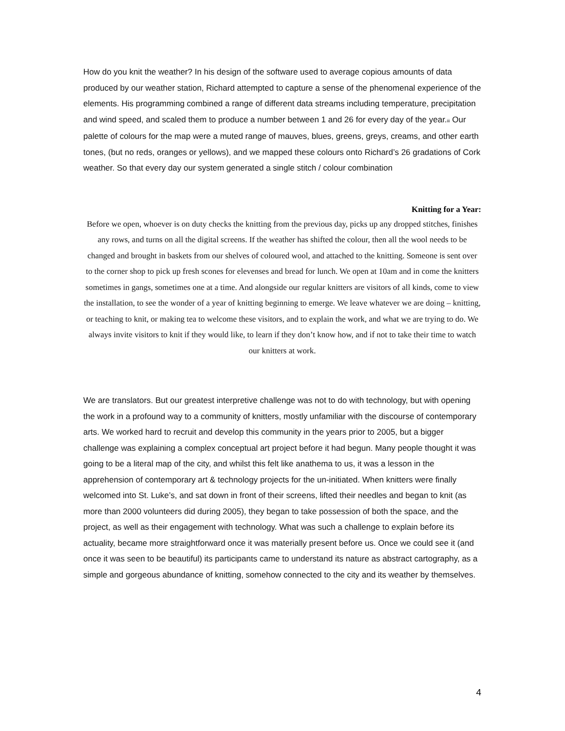How do you knit the weather? In his design of the software used to average copious amounts of data produced by our weather station, Richard attempted to capture a sense of the phenomenal experience of the elements. His programming combined a range of different data streams including temperature, precipitation and wind speed, and scaled them to produce a number between 1 and 26 for every day of the year.iii Our palette of colours for the map were a muted range of mauves, blues, greens, greys, creams, and other earth tones, (but no reds, oranges or yellows), and we mapped these colours onto Richard’s 26 gradations of Cork weather. So that every day our system generated a single stitch / colour combination
Knitting for a Year:
Before we open, whoever is on duty checks the knitting from the previous day, picks up any dropped stitches, finishes any rows, and turns on all the digital screens. If the weather has shifted the colour, then all the wool needs to be changed and brought in baskets from our shelves of coloured wool, and attached to the knitting. Someone is sent over to the corner shop to pick up fresh scones for elevenses and bread for lunch. We open at 10am and in come the knitters sometimes in gangs, sometimes one at a time. And alongside our regular knitters are visitors of all kinds, come to view the installation, to see the wonder of a year of knitting beginning to emerge. We leave whatever we are doing – knitting, or teaching to knit, or making tea to welcome these visitors, and to explain the work, and what we are trying to do. We always invite visitors to knit if they would like, to learn if they don’t know how, and if not to take their time to watch our knitters at work.
We are translators. But our greatest interpretive challenge was not to do with technology, but with opening the work in a profound way to a community of knitters, mostly unfamiliar with the discourse of contemporary arts. We worked hard to recruit and develop this community in the years prior to 2005, but a bigger challenge was explaining a complex conceptual art project before it had begun. Many people thought it was going to be a literal map of the city, and whilst this felt like anathema to us, it was a lesson in the apprehension of contemporary art & technology projects for the un-initiated. When knitters were finally welcomed into St. Luke’s, and sat down in front of their screens, lifted their needles and began to knit (as more than 2000 volunteers did during 2005), they began to take possession of both the space, and the project, as well as their engagement with technology. What was such a challenge to explain before its actuality, became more straightforward once it was materially present before us. Once we could see it (and once it was seen to be beautiful) its participants came to understand its nature as abstract cartography, as a simple and gorgeous abundance of knitting, somehow connected to the city and its weather by themselves.
4